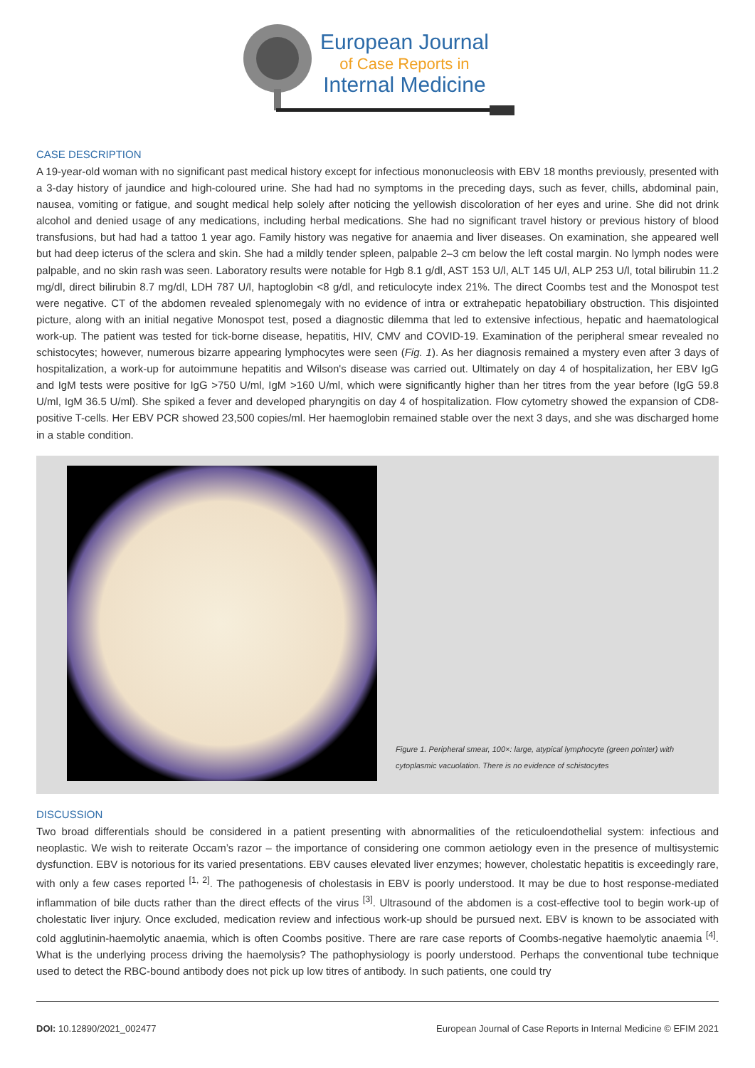European Journal
of Case Reports in
Internal Medicine
CASE DESCRIPTION
A 19-year-old woman with no significant past medical history except for infectious mononucleosis with EBV 18 months previously, presented with a 3-day history of jaundice and high-coloured urine. She had had no symptoms in the preceding days, such as fever, chills, abdominal pain, nausea, vomiting or fatigue, and sought medical help solely after noticing the yellowish discoloration of her eyes and urine. She did not drink alcohol and denied usage of any medications, including herbal medications. She had no significant travel history or previous history of blood transfusions, but had had a tattoo 1 year ago. Family history was negative for anaemia and liver diseases. On examination, she appeared well but had deep icterus of the sclera and skin. She had a mildly tender spleen, palpable 2–3 cm below the left costal margin. No lymph nodes were palpable, and no skin rash was seen. Laboratory results were notable for Hgb 8.1 g/dl, AST 153 U/l, ALT 145 U/l, ALP 253 U/l, total bilirubin 11.2 mg/dl, direct bilirubin 8.7 mg/dl, LDH 787 U/l, haptoglobin <8 g/dl, and reticulocyte index 21%. The direct Coombs test and the Monospot test were negative. CT of the abdomen revealed splenomegaly with no evidence of intra or extrahepatic hepatobiliary obstruction. This disjointed picture, along with an initial negative Monospot test, posed a diagnostic dilemma that led to extensive infectious, hepatic and haematological work-up. The patient was tested for tick-borne disease, hepatitis, HIV, CMV and COVID-19. Examination of the peripheral smear revealed no schistocytes; however, numerous bizarre appearing lymphocytes were seen (Fig. 1). As her diagnosis remained a mystery even after 3 days of hospitalization, a work-up for autoimmune hepatitis and Wilson's disease was carried out. Ultimately on day 4 of hospitalization, her EBV IgG and IgM tests were positive for IgG >750 U/ml, IgM >160 U/ml, which were significantly higher than her titres from the year before (IgG 59.8 U/ml, IgM 36.5 U/ml). She spiked a fever and developed pharyngitis on day 4 of hospitalization. Flow cytometry showed the expansion of CD8-positive T-cells. Her EBV PCR showed 23,500 copies/ml. Her haemoglobin remained stable over the next 3 days, and she was discharged home in a stable condition.
Figure 1. Peripheral smear, 100×: large, atypical lymphocyte (green pointer) with cytoplasmic vacuolation. There is no evidence of schistocytes
DISCUSSION
Two broad differentials should be considered in a patient presenting with abnormalities of the reticuloendothelial system: infectious and neoplastic. We wish to reiterate Occam’s razor – the importance of considering one common aetiology even in the presence of multisystemic dysfunction. EBV is notorious for its varied presentations. EBV causes elevated liver enzymes; however, cholestatic hepatitis is exceedingly rare, with only a few cases reported <sup>[1, 2]</sup>. The pathogenesis of cholestasis in EBV is poorly understood. It may be due to host response-mediated inflammation of bile ducts rather than the direct effects of the virus <sup>[3]</sup>. Ultrasound of the abdomen is a cost-effective tool to begin work-up of cholestatic liver injury. Once excluded, medication review and infectious work-up should be pursued next. EBV is known to be associated with cold agglutinin-haemolytic anaemia, which is often Coombs positive. There are rare case reports of Coombs-negative haemolytic anaemia <sup>[4]</sup>. What is the underlying process driving the haemolysis? The pathophysiology is poorly understood. Perhaps the conventional tube technique used to detect the RBC-bound antibody does not pick up low titres of antibody. In such patients, one could try
DOI: 10.12890/2021_002477 European Journal of Case Reports in Internal Medicine © EFIM 2021